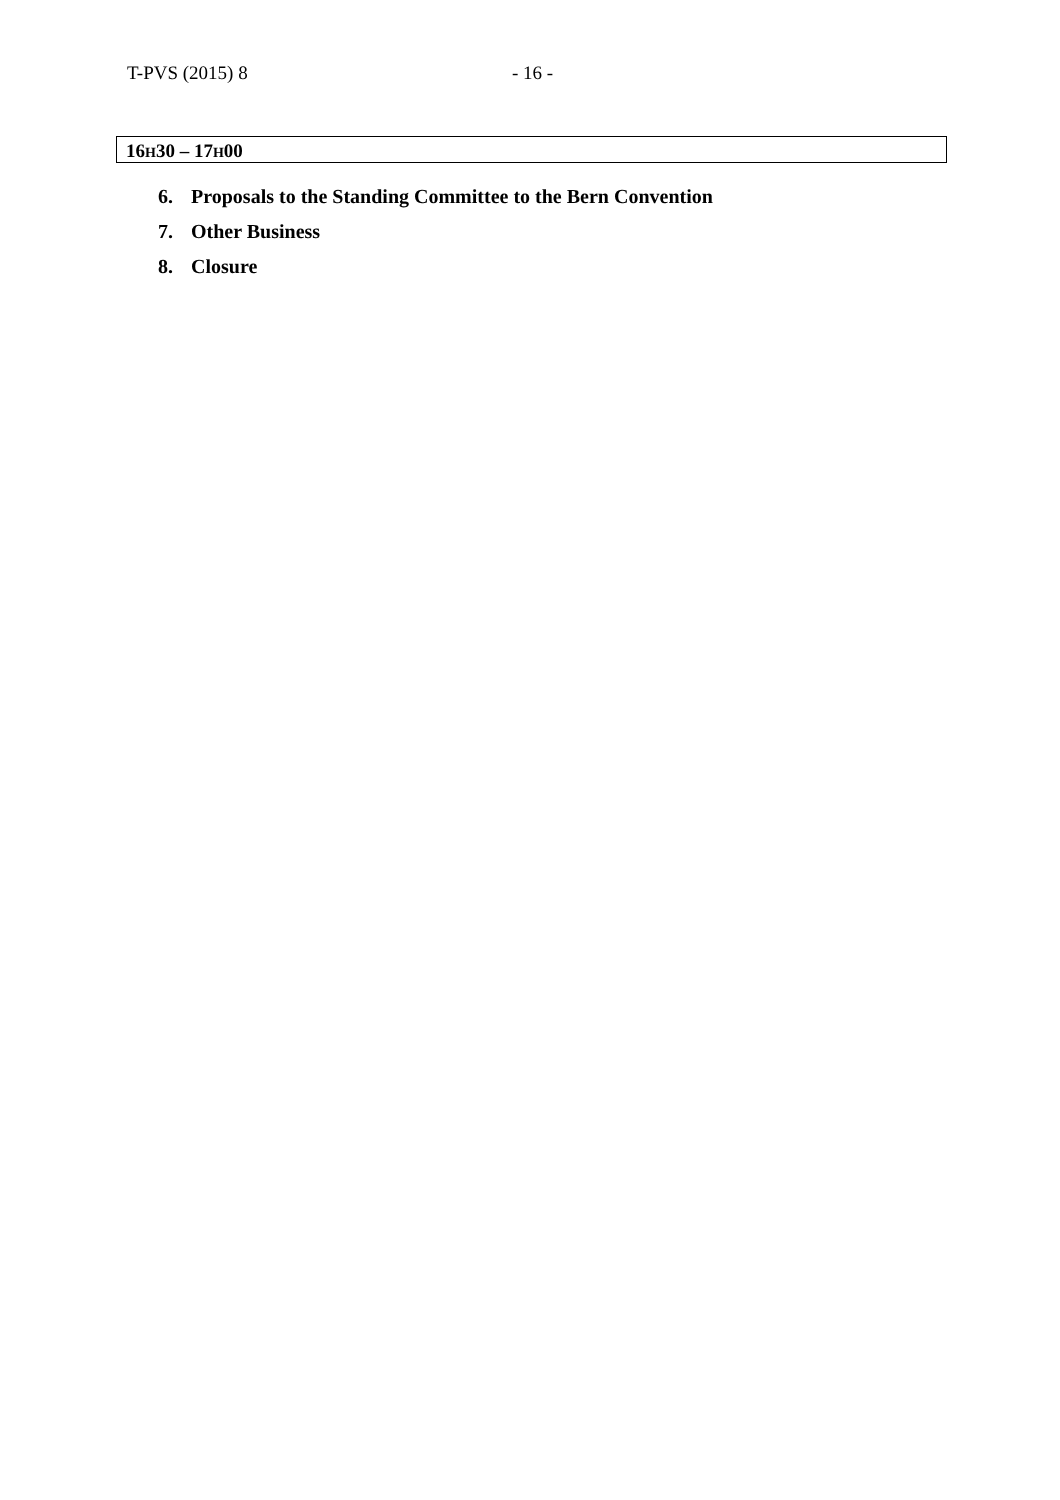T-PVS (2015) 8 - 16 -
16H30 – 17H00
6. Proposals to the Standing Committee to the Bern Convention
7. Other Business
8. Closure